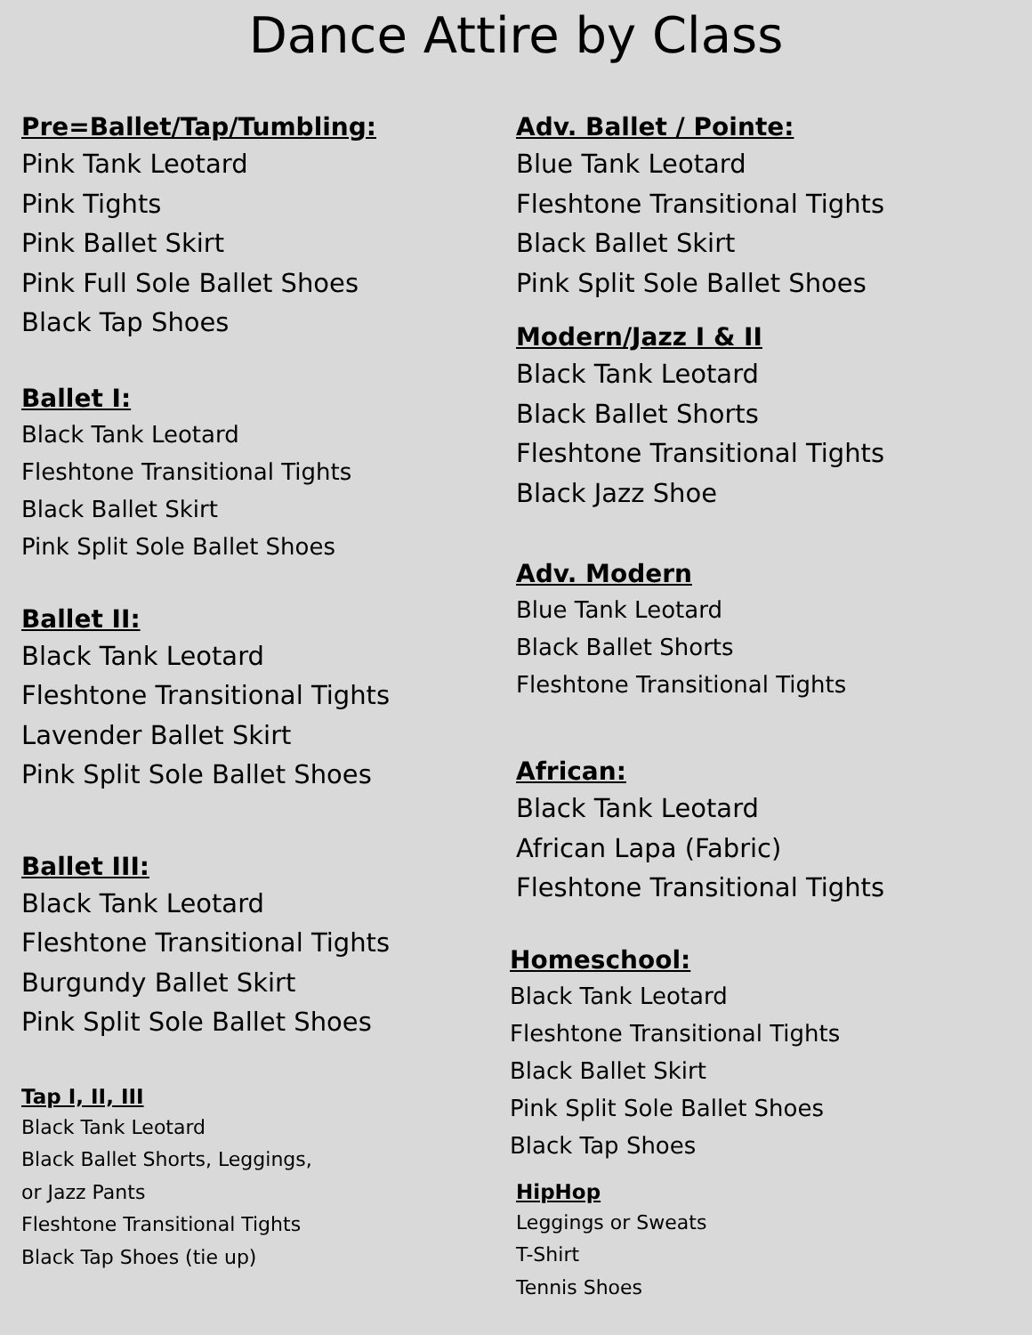Dance Attire by Class
Pre=Ballet/Tap/Tumbling:
Pink Tank Leotard
Pink Tights
Pink Ballet Skirt
Pink Full Sole Ballet Shoes
Black Tap Shoes
Ballet I:
Black Tank Leotard
Fleshtone Transitional Tights
Black Ballet Skirt
Pink Split Sole Ballet Shoes
Ballet II:
Black Tank Leotard
Fleshtone Transitional Tights
Lavender Ballet Skirt
Pink Split Sole Ballet Shoes
Ballet III:
Black Tank Leotard
Fleshtone Transitional Tights
Burgundy Ballet Skirt
Pink Split Sole Ballet Shoes
Tap I, II, III
Black Tank Leotard
Black Ballet Shorts, Leggings,
or Jazz Pants
Fleshtone Transitional Tights
Black Tap Shoes (tie up)
Adv. Ballet / Pointe:
Blue Tank Leotard
Fleshtone Transitional Tights
Black Ballet Skirt
Pink Split Sole Ballet Shoes
Modern/Jazz I & II
Black Tank Leotard
Black Ballet Shorts
Fleshtone Transitional Tights
Black Jazz Shoe
Adv. Modern
Blue Tank Leotard
Black Ballet Shorts
Fleshtone Transitional Tights
African:
Black Tank Leotard
African Lapa (Fabric)
Fleshtone Transitional Tights
Homeschool:
Black Tank Leotard
Fleshtone Transitional Tights
Black Ballet Skirt
Pink Split Sole Ballet Shoes
Black Tap Shoes
HipHop
Leggings or Sweats
T-Shirt
Tennis Shoes